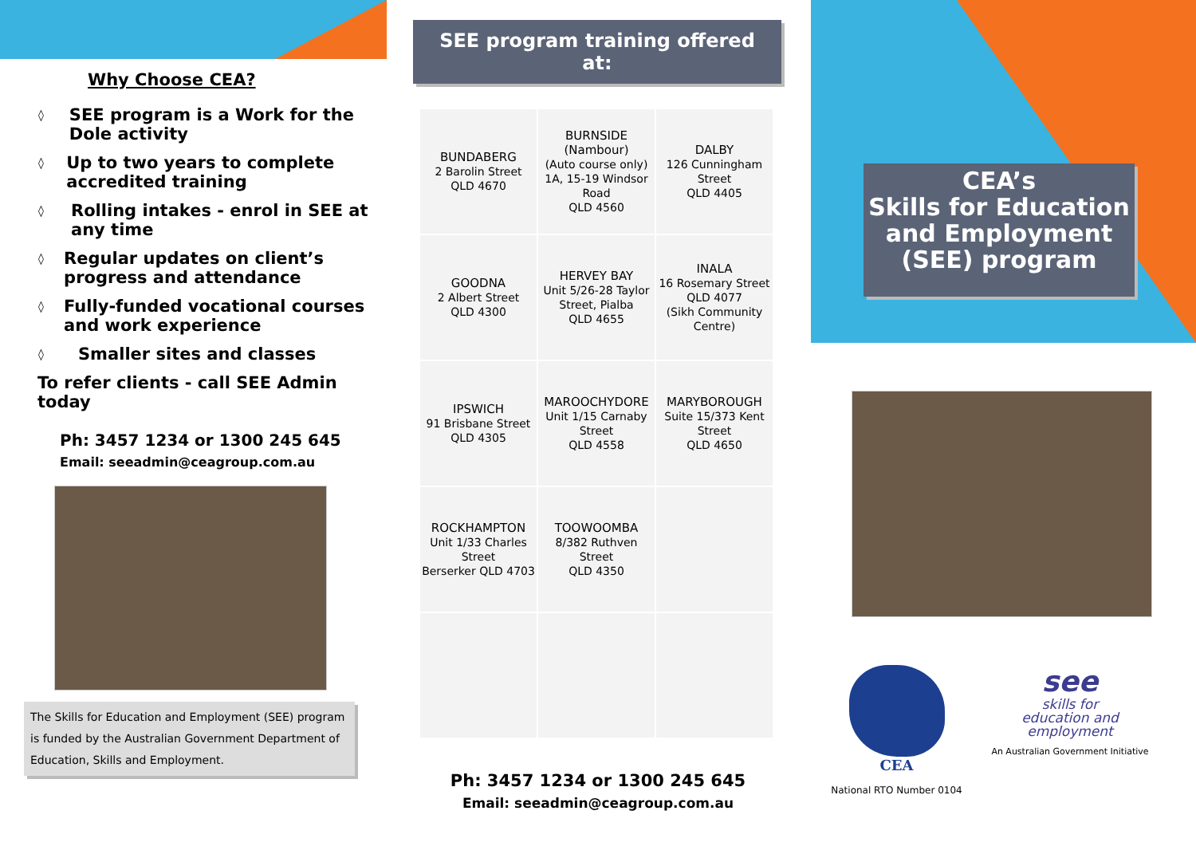Why Choose CEA?
◊ SEE program is a Work for the Dole activity
◊ Up to two years to complete accredited training
◊ Rolling intakes - enrol in SEE at any time
◊ Regular updates on client’s progress and attendance
◊ Fully-funded vocational courses and work experience
◊ Smaller sites and classes
To refer clients - call SEE Admin today
Ph: 3457 1234 or 1300 245 645
Email: seeadmin@ceagroup.com.au
The Skills for Education and Employment (SEE) program is funded by the Australian Government Department of Education, Skills and Employment.
SEE program training offered at:
| BUNDABERG 2 Barolin Street QLD 4670 | BURNSIDE (Nambour) (Auto course only) 1A, 15-19 Windsor Road QLD 4560 | DALBY 126 Cunningham Street QLD 4405 |
| GOODNA 2 Albert Street QLD 4300 | HERVEY BAY Unit 5/26-28 Taylor Street, Pialba QLD 4655 | INALA 16 Rosemary Street QLD 4077 (Sikh Community Centre) |
| IPSWICH 91 Brisbane Street QLD 4305 | MAROOCHYDORE Unit 1/15 Carnaby Street QLD 4558 | MARYBOROUGH Suite 15/373 Kent Street QLD 4650 |
| ROCKHAMPTON Unit 1/33 Charles Street Berserker QLD 4703 | TOOWOOMBA 8/382 Ruthven Street QLD 4350 | |
Ph: 3457 1234 or 1300 245 645
Email: seeadmin@ceagroup.com.au
CEA’s
Skills for Education and Employment (SEE) program
CEA
National RTO Number 0104
see
skills for
education and
employment
An Australian Government Initiative